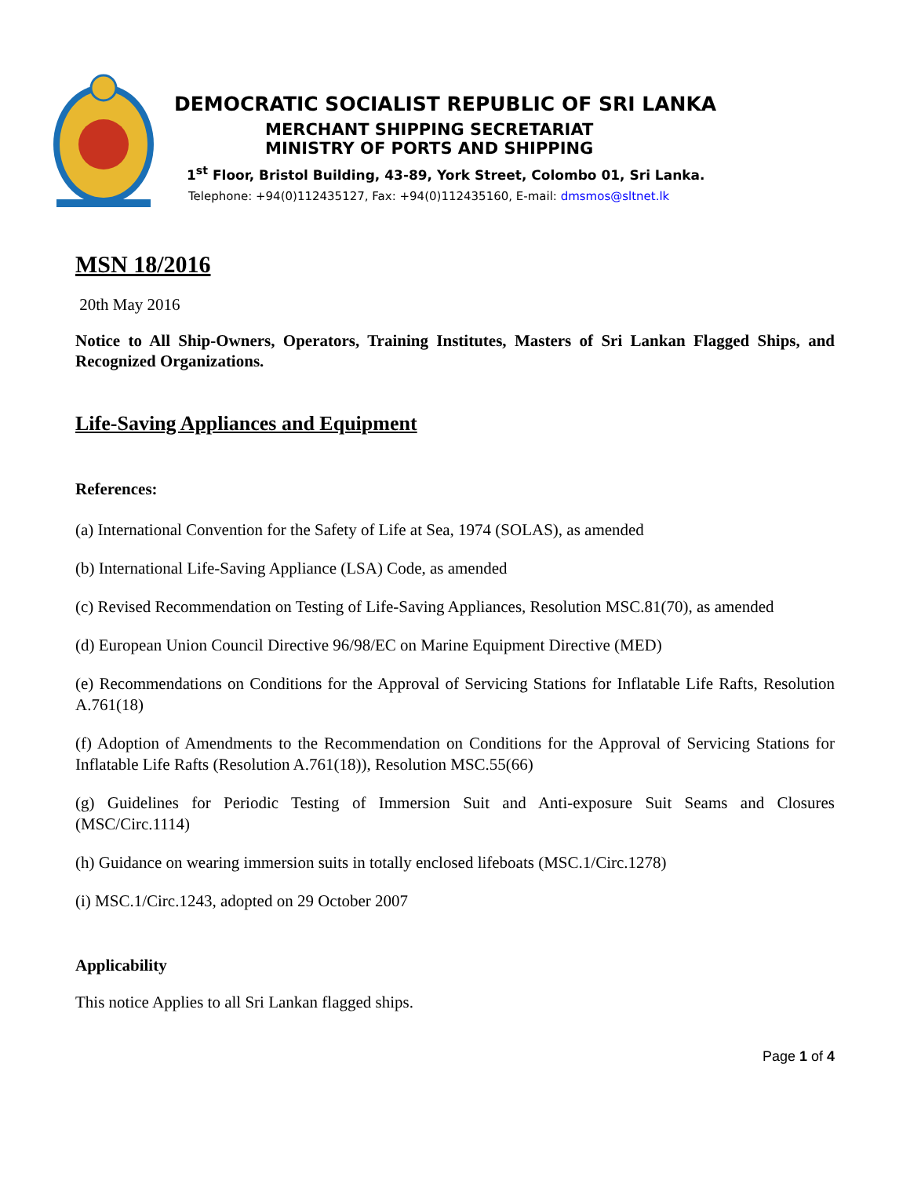DEMOCRATIC SOCIALIST REPUBLIC OF SRI LANKA
MERCHANT SHIPPING SECRETARIAT
MINISTRY OF PORTS AND SHIPPING
1<sup>st</sup> Floor, Bristol Building, 43-89, York Street, Colombo 01, Sri Lanka.
Telephone: +94(0)112435127, Fax: +94(0)112435160, E-mail: dmsmos@sltnet.lk
MSN 18/2016
20th May 2016
Notice to All Ship-Owners, Operators, Training Institutes, Masters of Sri Lankan Flagged Ships, and Recognized Organizations.
Life-Saving Appliances and Equipment
References:
(a) International Convention for the Safety of Life at Sea, 1974 (SOLAS), as amended
(b) International Life-Saving Appliance (LSA) Code, as amended
(c) Revised Recommendation on Testing of Life-Saving Appliances, Resolution MSC.81(70), as amended
(d) European Union Council Directive 96/98/EC on Marine Equipment Directive (MED)
(e) Recommendations on Conditions for the Approval of Servicing Stations for Inflatable Life Rafts, Resolution A.761(18)
(f) Adoption of Amendments to the Recommendation on Conditions for the Approval of Servicing Stations for Inflatable Life Rafts (Resolution A.761(18)), Resolution MSC.55(66)
(g) Guidelines for Periodic Testing of Immersion Suit and Anti-exposure Suit Seams and Closures (MSC/Circ.1114)
(h) Guidance on wearing immersion suits in totally enclosed lifeboats (MSC.1/Circ.1278)
(i) MSC.1/Circ.1243, adopted on 29 October 2007
Applicability
This notice Applies to all Sri Lankan flagged ships.
Page 1 of 4